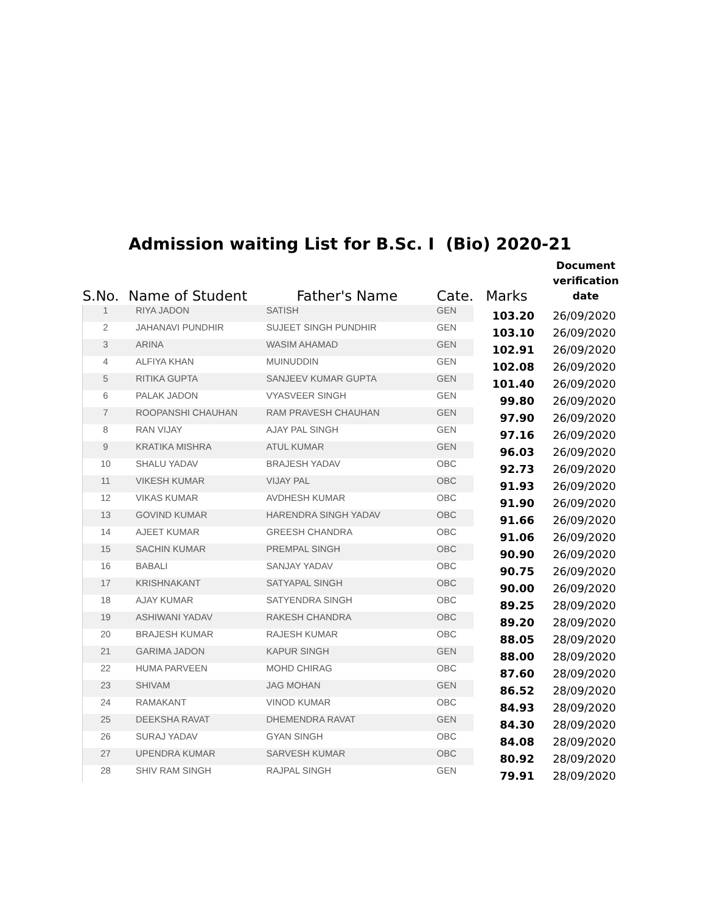Admission waiting List for B.Sc. I (Bio) 2020-21
| S.No. | Name of Student | Father's Name | Cate. | Marks | Document verification date |
| --- | --- | --- | --- | --- | --- |
| 1 | RIYA JADON | SATISH | GEN | 103.20 | 26/09/2020 |
| 2 | JAHANAVI PUNDHIR | SUJEET SINGH PUNDHIR | GEN | 103.10 | 26/09/2020 |
| 3 | ARINA | WASIM AHAMAD | GEN | 102.91 | 26/09/2020 |
| 4 | ALFIYA KHAN | MUINUDDIN | GEN | 102.08 | 26/09/2020 |
| 5 | RITIKA GUPTA | SANJEEV KUMAR GUPTA | GEN | 101.40 | 26/09/2020 |
| 6 | PALAK JADON | VYASVEER SINGH | GEN | 99.80 | 26/09/2020 |
| 7 | ROOPANSHI CHAUHAN | RAM PRAVESH CHAUHAN | GEN | 97.90 | 26/09/2020 |
| 8 | RAN VIJAY | AJAY PAL SINGH | GEN | 97.16 | 26/09/2020 |
| 9 | KRATIKA MISHRA | ATUL KUMAR | GEN | 96.03 | 26/09/2020 |
| 10 | SHALU YADAV | BRAJESH YADAV | OBC | 92.73 | 26/09/2020 |
| 11 | VIKESH KUMAR | VIJAY PAL | OBC | 91.93 | 26/09/2020 |
| 12 | VIKAS KUMAR | AVDHESH KUMAR | OBC | 91.90 | 26/09/2020 |
| 13 | GOVIND KUMAR | HARENDRA SINGH YADAV | OBC | 91.66 | 26/09/2020 |
| 14 | AJEET KUMAR | GREESH CHANDRA | OBC | 91.06 | 26/09/2020 |
| 15 | SACHIN KUMAR | PREMPAL SINGH | OBC | 90.90 | 26/09/2020 |
| 16 | BABALI | SANJAY YADAV | OBC | 90.75 | 26/09/2020 |
| 17 | KRISHNAKANT | SATYAPAL SINGH | OBC | 90.00 | 26/09/2020 |
| 18 | AJAY KUMAR | SATYENDRA SINGH | OBC | 89.25 | 28/09/2020 |
| 19 | ASHIWANI YADAV | RAKESH CHANDRA | OBC | 89.20 | 28/09/2020 |
| 20 | BRAJESH KUMAR | RAJESH KUMAR | OBC | 88.05 | 28/09/2020 |
| 21 | GARIMA JADON | KAPUR SINGH | GEN | 88.00 | 28/09/2020 |
| 22 | HUMA PARVEEN | MOHD CHIRAG | OBC | 87.60 | 28/09/2020 |
| 23 | SHIVAM | JAG MOHAN | GEN | 86.52 | 28/09/2020 |
| 24 | RAMAKANT | VINOD KUMAR | OBC | 84.93 | 28/09/2020 |
| 25 | DEEKSHA RAVAT | DHEMENDRA RAVAT | GEN | 84.30 | 28/09/2020 |
| 26 | SURAJ YADAV | GYAN SINGH | OBC | 84.08 | 28/09/2020 |
| 27 | UPENDRA KUMAR | SARVESH KUMAR | OBC | 80.92 | 28/09/2020 |
| 28 | SHIV RAM SINGH | RAJPAL SINGH | GEN | 79.91 | 28/09/2020 |